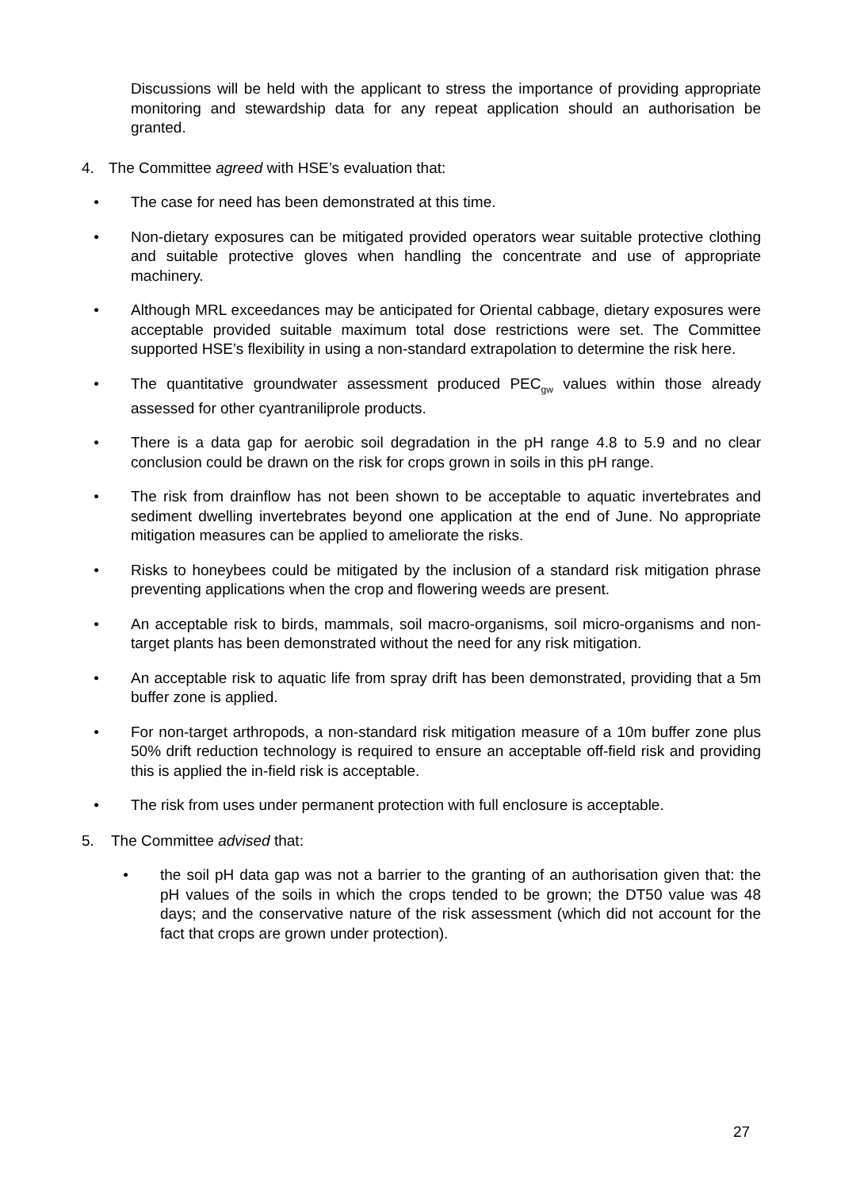Discussions will be held with the applicant to stress the importance of providing appropriate monitoring and stewardship data for any repeat application should an authorisation be granted.
4. The Committee agreed with HSE’s evaluation that:
• The case for need has been demonstrated at this time.
• Non-dietary exposures can be mitigated provided operators wear suitable protective clothing and suitable protective gloves when handling the concentrate and use of appropriate machinery.
• Although MRL exceedances may be anticipated for Oriental cabbage, dietary exposures were acceptable provided suitable maximum total dose restrictions were set. The Committee supported HSE’s flexibility in using a non-standard extrapolation to determine the risk here.
• The quantitative groundwater assessment produced PEC<sub>gw</sub> values within those already assessed for other cyantraniliprole products.
• There is a data gap for aerobic soil degradation in the pH range 4.8 to 5.9 and no clear conclusion could be drawn on the risk for crops grown in soils in this pH range.
• The risk from drainflow has not been shown to be acceptable to aquatic invertebrates and sediment dwelling invertebrates beyond one application at the end of June. No appropriate mitigation measures can be applied to ameliorate the risks.
• Risks to honeybees could be mitigated by the inclusion of a standard risk mitigation phrase preventing applications when the crop and flowering weeds are present.
• An acceptable risk to birds, mammals, soil macro-organisms, soil micro-organisms and non-target plants has been demonstrated without the need for any risk mitigation.
• An acceptable risk to aquatic life from spray drift has been demonstrated, providing that a 5m buffer zone is applied.
• For non-target arthropods, a non-standard risk mitigation measure of a 10m buffer zone plus 50% drift reduction technology is required to ensure an acceptable off-field risk and providing this is applied the in-field risk is acceptable.
• The risk from uses under permanent protection with full enclosure is acceptable.
5. The Committee advised that:
• the soil pH data gap was not a barrier to the granting of an authorisation given that: the pH values of the soils in which the crops tended to be grown; the DT50 value was 48 days; and the conservative nature of the risk assessment (which did not account for the fact that crops are grown under protection).
27